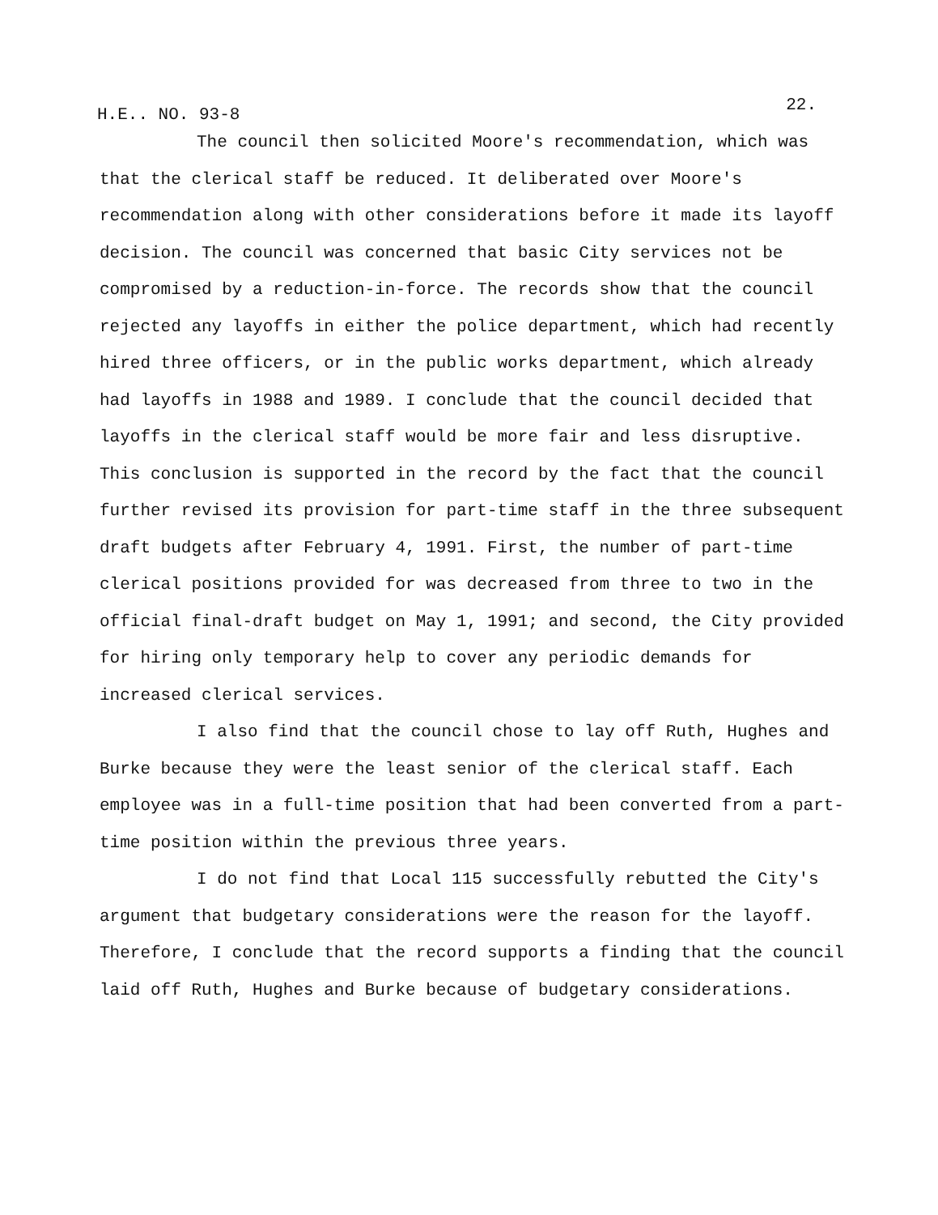H.E.. NO. 93-8 22.
The council then solicited Moore's recommendation, which was that the clerical staff be reduced. It deliberated over Moore's recommendation along with other considerations before it made its layoff decision. The council was concerned that basic City services not be compromised by a reduction-in-force. The records show that the council rejected any layoffs in either the police department, which had recently hired three officers, or in the public works department, which already had layoffs in 1988 and 1989. I conclude that the council decided that layoffs in the clerical staff would be more fair and less disruptive. This conclusion is supported in the record by the fact that the council further revised its provision for part-time staff in the three subsequent draft budgets after February 4, 1991. First, the number of part-time clerical positions provided for was decreased from three to two in the official final-draft budget on May 1, 1991; and second, the City provided for hiring only temporary help to cover any periodic demands for increased clerical services.
I also find that the council chose to lay off Ruth, Hughes and Burke because they were the least senior of the clerical staff. Each employee was in a full-time position that had been converted from a part-time position within the previous three years.
I do not find that Local 115 successfully rebutted the City's argument that budgetary considerations were the reason for the layoff. Therefore, I conclude that the record supports a finding that the council laid off Ruth, Hughes and Burke because of budgetary considerations.